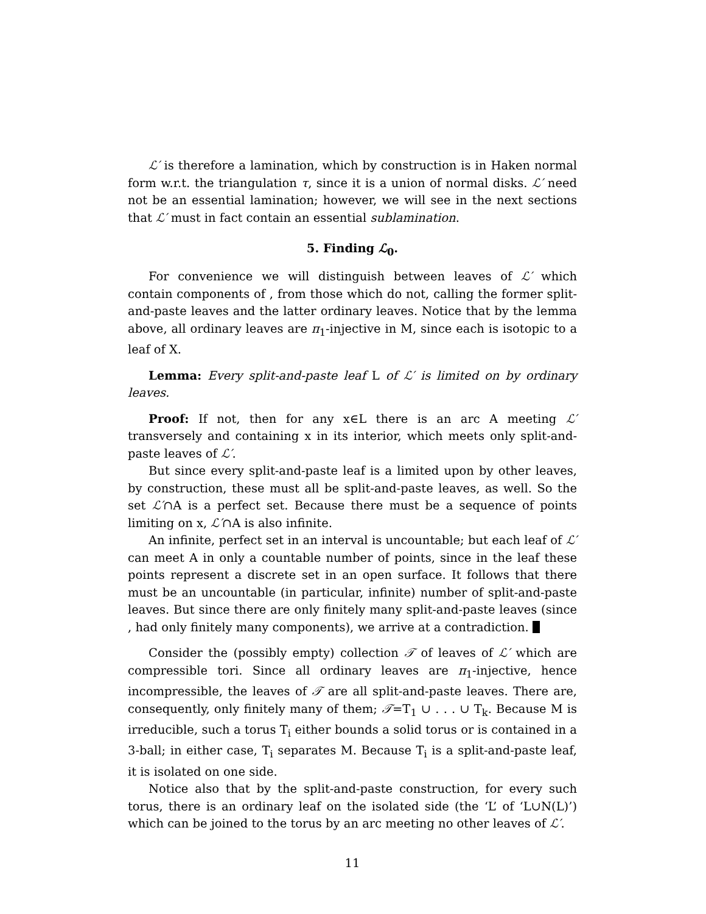ℒ′ is therefore a lamination, which by construction is in Haken normal form w.r.t. the triangulation τ, since it is a union of normal disks. ℒ′ need not be an essential lamination; however, we will see in the next sections that ℒ′ must in fact contain an essential sublamination.
5. Finding ℒ<sub>0</sub>.
For convenience we will distinguish between leaves of ℒ′ which contain components of , from those which do not, calling the former split-and-paste leaves and the latter ordinary leaves. Notice that by the lemma above, all ordinary leaves are π<sub>1</sub>-injective in M, since each is isotopic to a leaf of X.
Lemma: Every split-and-paste leaf L of ℒ′ is limited on by ordinary leaves.
Proof: If not, then for any x∈L there is an arc A meeting ℒ′ transversely and containing x in its interior, which meets only split-and-paste leaves of ℒ′.
But since every split-and-paste leaf is a limited upon by other leaves, by construction, these must all be split-and-paste leaves, as well. So the set ℒ′∩A is a perfect set. Because there must be a sequence of points limiting on x, ℒ′∩A is also infinite.
An infinite, perfect set in an interval is uncountable; but each leaf of ℒ′ can meet A in only a countable number of points, since in the leaf these points represent a discrete set in an open surface. It follows that there must be an uncountable (in particular, infinite) number of split-and-paste leaves. But since there are only finitely many split-and-paste leaves (since , had only finitely many components), we arrive at a contradiction.
Consider the (possibly empty) collection 𝒯 of leaves of ℒ′ which are compressible tori. Since all ordinary leaves are π<sub>1</sub>-injective, hence incompressible, the leaves of 𝒯 are all split-and-paste leaves. There are, consequently, only finitely many of them; 𝒯=T<sub>1</sub> ∪ . . . ∪ T<sub>k</sub>. Because M is irreducible, such a torus T<sub>i</sub> either bounds a solid torus or is contained in a 3-ball; in either case, T<sub>i</sub> separates M. Because T<sub>i</sub> is a split-and-paste leaf, it is isolated on one side.
Notice also that by the split-and-paste construction, for every such torus, there is an ordinary leaf on the isolated side (the ‘L’ of ‘L∪N(L)’) which can be joined to the torus by an arc meeting no other leaves of ℒ′.
11